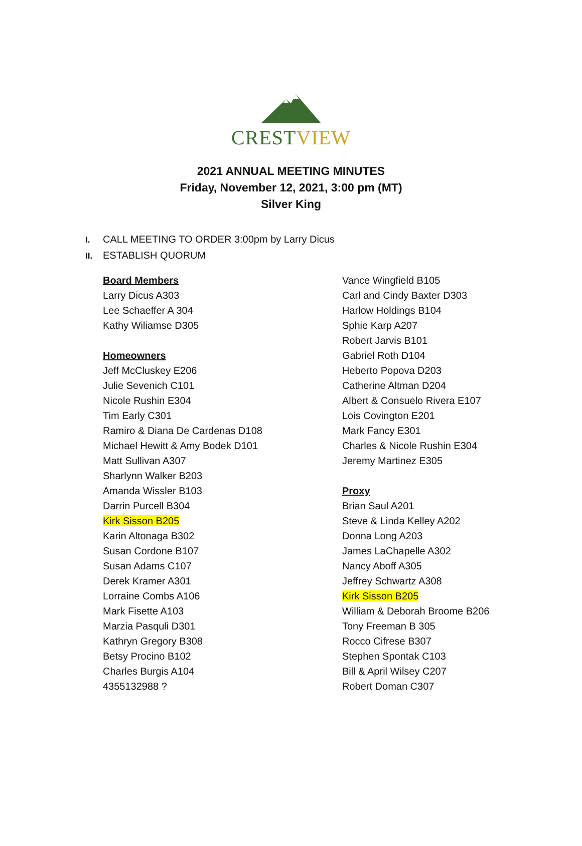CREST VIEW
2021 ANNUAL MEETING MINUTES
Friday, November 12, 2021, 3:00 pm (MT)
Silver King
I. CALL MEETING TO ORDER 3:00pm by Larry Dicus
II. ESTABLISH QUORUM
Board Members
Larry Dicus A303
Lee Schaeffer A 304
Kathy Wiliamse D305
Homeowners
Jeff McCluskey E206
Julie Sevenich C101
Nicole Rushin E304
Tim Early C301
Ramiro & Diana De Cardenas D108
Michael Hewitt & Amy Bodek D101
Matt Sullivan A307
Sharlynn Walker B203
Amanda Wissler B103
Darrin Purcell B304
Kirk Sisson B205
Karin Altonaga B302
Susan Cordone B107
Susan Adams C107
Derek Kramer A301
Lorraine Combs A106
Mark Fisette A103
Marzia Pasquli D301
Kathryn Gregory B308
Betsy Procino B102
Charles Burgis A104
4355132988 ?
Vance Wingfield B105
Carl and Cindy Baxter D303
Harlow Holdings B104
Sphie Karp A207
Robert Jarvis B101
Gabriel Roth D104
Heberto Popova D203
Catherine Altman D204
Albert & Consuelo Rivera E107
Lois Covington E201
Mark Fancy E301
Charles & Nicole Rushin E304
Jeremy Martinez E305
Proxy
Brian Saul A201
Steve & Linda Kelley A202
Donna Long A203
James LaChapelle A302
Nancy Aboff A305
Jeffrey Schwartz A308
Kirk Sisson B205
William & Deborah Broome B206
Tony Freeman B 305
Rocco Cifrese B307
Stephen Spontak C103
Bill & April Wilsey C207
Robert Doman C307